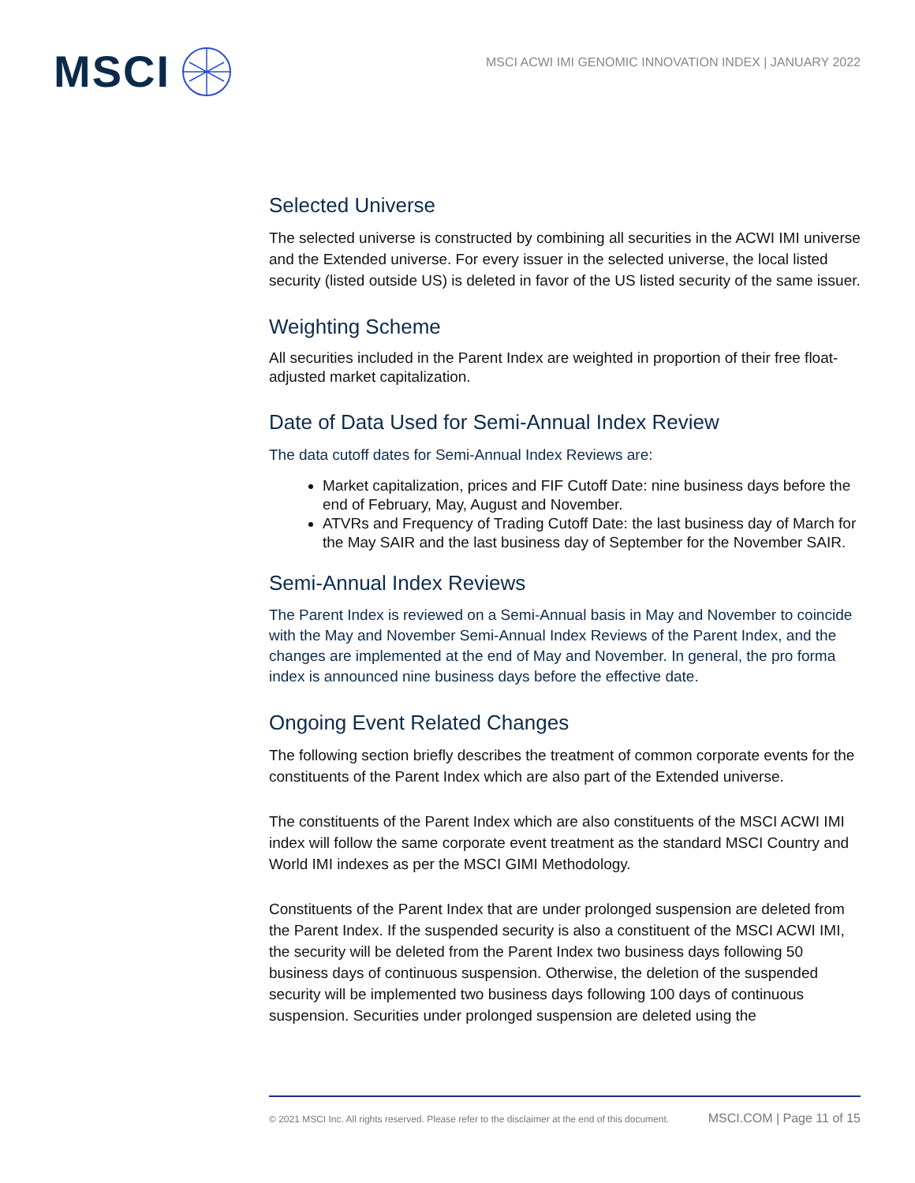MSCI
MSCI ACWI IMI GENOMIC INNOVATION INDEX | JANUARY 2022
Selected Universe
The selected universe is constructed by combining all securities in the ACWI IMI universe and the Extended universe. For every issuer in the selected universe, the local listed security (listed outside US) is deleted in favor of the US listed security of the same issuer.
Weighting Scheme
All securities included in the Parent Index are weighted in proportion of their free float-adjusted market capitalization.
Date of Data Used for Semi-Annual Index Review
The data cutoff dates for Semi-Annual Index Reviews are:
Market capitalization, prices and FIF Cutoff Date: nine business days before the end of February, May, August and November.
ATVRs and Frequency of Trading Cutoff Date: the last business day of March for the May SAIR and the last business day of September for the November SAIR.
Semi-Annual Index Reviews
The Parent Index is reviewed on a Semi-Annual basis in May and November to coincide with the May and November Semi-Annual Index Reviews of the Parent Index, and the changes are implemented at the end of May and November. In general, the pro forma index is announced nine business days before the effective date.
Ongoing Event Related Changes
The following section briefly describes the treatment of common corporate events for the constituents of the Parent Index which are also part of the Extended universe.
The constituents of the Parent Index which are also constituents of the MSCI ACWI IMI index will follow the same corporate event treatment as the standard MSCI Country and World IMI indexes as per the MSCI GIMI Methodology.
Constituents of the Parent Index that are under prolonged suspension are deleted from the Parent Index. If the suspended security is also a constituent of the MSCI ACWI IMI, the security will be deleted from the Parent Index two business days following 50 business days of continuous suspension. Otherwise, the deletion of the suspended security will be implemented two business days following 100 days of continuous suspension. Securities under prolonged suspension are deleted using the
© 2021 MSCI Inc. All rights reserved. Please refer to the disclaimer at the end of this document. MSCI.COM | Page 11 of 15